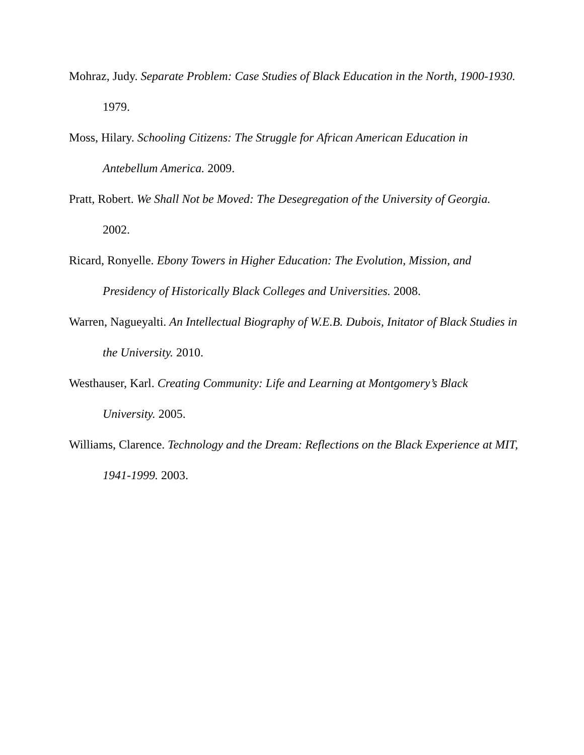Mohraz, Judy. Separate Problem: Case Studies of Black Education in the North, 1900-1930. 1979.
Moss, Hilary. Schooling Citizens: The Struggle for African American Education in Antebellum America. 2009.
Pratt, Robert. We Shall Not be Moved: The Desegregation of the University of Georgia. 2002.
Ricard, Ronyelle. Ebony Towers in Higher Education: The Evolution, Mission, and Presidency of Historically Black Colleges and Universities. 2008.
Warren, Nagueyalti. An Intellectual Biography of W.E.B. Dubois, Initator of Black Studies in the University. 2010.
Westhauser, Karl. Creating Community: Life and Learning at Montgomery’s Black University. 2005.
Williams, Clarence. Technology and the Dream: Reflections on the Black Experience at MIT, 1941-1999. 2003.